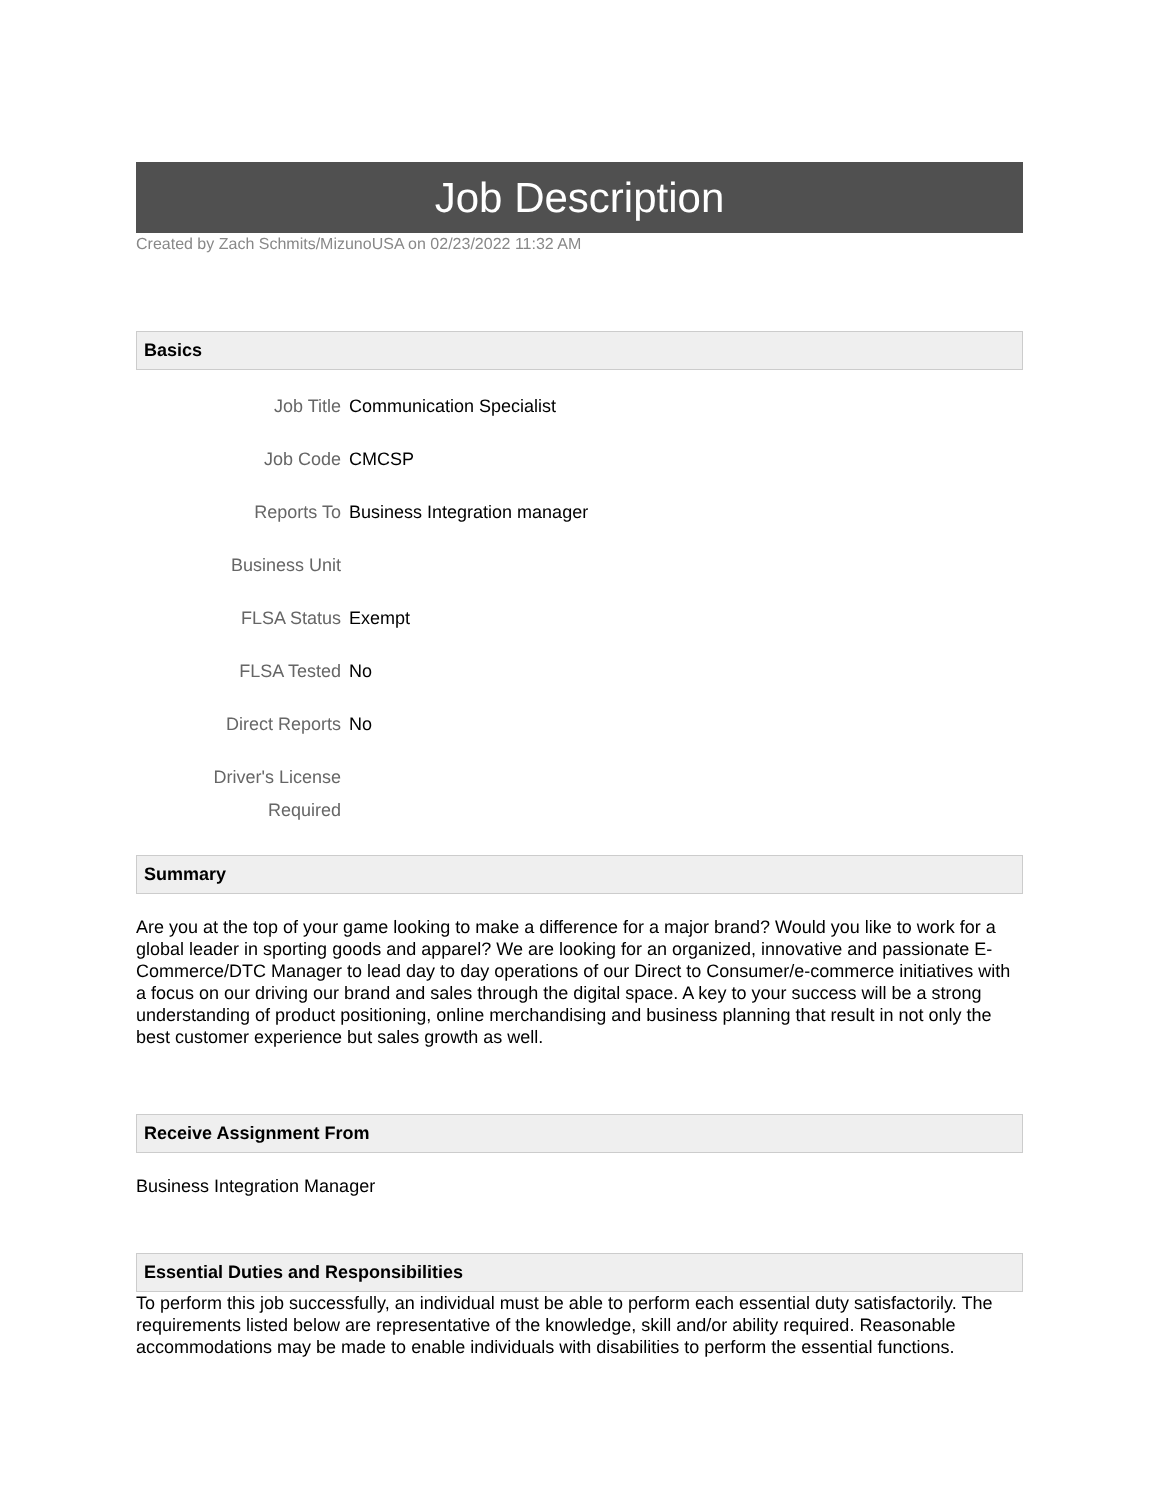Job Description
Created by Zach Schmits/MizunoUSA on 02/23/2022 11:32 AM
Basics
| Job Title | Communication Specialist |
| Job Code | CMCSP |
| Reports To | Business Integration manager |
| Business Unit | |
| FLSA Status | Exempt |
| FLSA Tested | No |
| Direct Reports | No |
| Driver's License Required | |
Summary
Are you at the top of your game looking to make a difference for a major brand? Would you like to work for a global leader in sporting goods and apparel? We are looking for an organized, innovative and passionate E-Commerce/DTC Manager to lead day to day operations of our Direct to Consumer/e-commerce initiatives with a focus on our driving our brand and sales through the digital space. A key to your success will be a strong understanding of product positioning, online merchandising and business planning that result in not only the best customer experience but sales growth as well.
Receive Assignment From
Business Integration Manager
Essential Duties and Responsibilities
To perform this job successfully, an individual must be able to perform each essential duty satisfactorily. The requirements listed below are representative of the knowledge, skill and/or ability required. Reasonable accommodations may be made to enable individuals with disabilities to perform the essential functions.